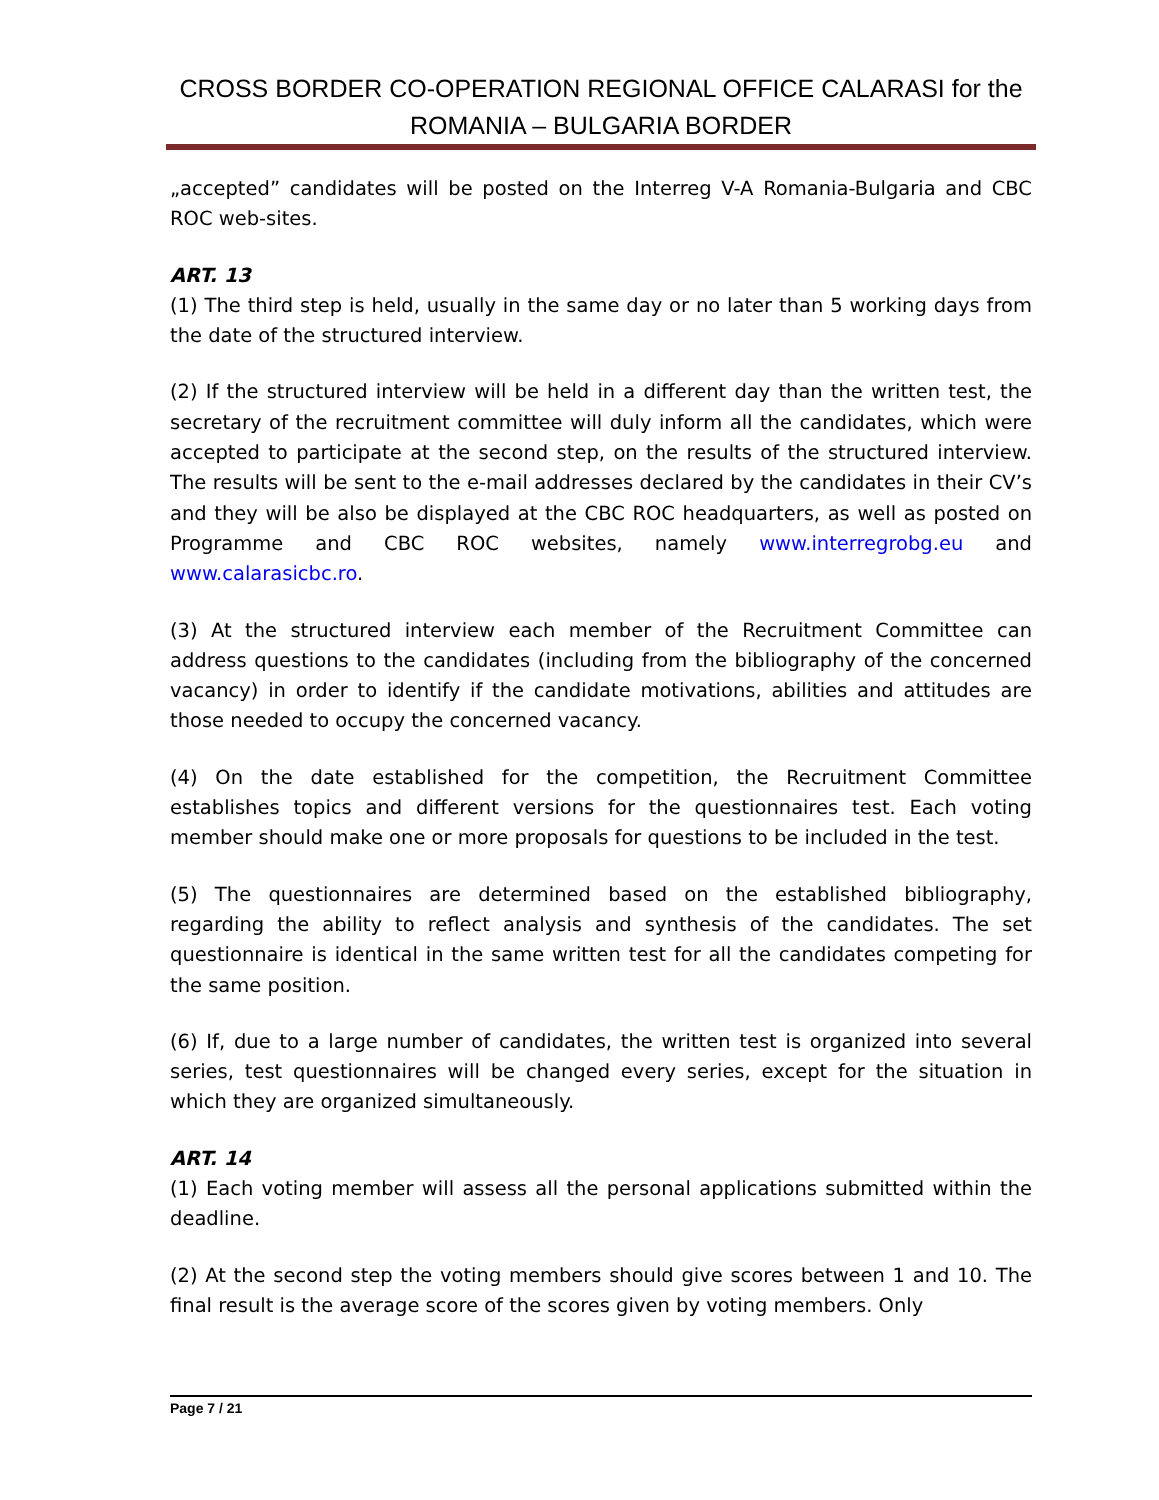CROSS BORDER CO-OPERATION REGIONAL OFFICE CALARASI for the ROMANIA – BULGARIA BORDER
„accepted” candidates will be posted on the Interreg V-A Romania-Bulgaria and CBC ROC web-sites.
ART. 13
(1) The third step is held, usually in the same day or no later than 5 working days from the date of the structured interview.
(2) If the structured interview will be held in a different day than the written test, the secretary of the recruitment committee will duly inform all the candidates, which were accepted to participate at the second step, on the results of the structured interview. The results will be sent to the e-mail addresses declared by the candidates in their CV’s and they will be also be displayed at the CBC ROC headquarters, as well as posted on Programme and CBC ROC websites, namely www.interregrobg.eu and www.calarasicbc.ro.
(3) At the structured interview each member of the Recruitment Committee can address questions to the candidates (including from the bibliography of the concerned vacancy) in order to identify if the candidate motivations, abilities and attitudes are those needed to occupy the concerned vacancy.
(4) On the date established for the competition, the Recruitment Committee establishes topics and different versions for the questionnaires test. Each voting member should make one or more proposals for questions to be included in the test.
(5) The questionnaires are determined based on the established bibliography, regarding the ability to reflect analysis and synthesis of the candidates. The set questionnaire is identical in the same written test for all the candidates competing for the same position.
(6) If, due to a large number of candidates, the written test is organized into several series, test questionnaires will be changed every series, except for the situation in which they are organized simultaneously.
ART. 14
(1) Each voting member will assess all the personal applications submitted within the deadline.
(2) At the second step the voting members should give scores between 1 and 10. The final result is the average score of the scores given by voting members. Only
Page 7 / 21